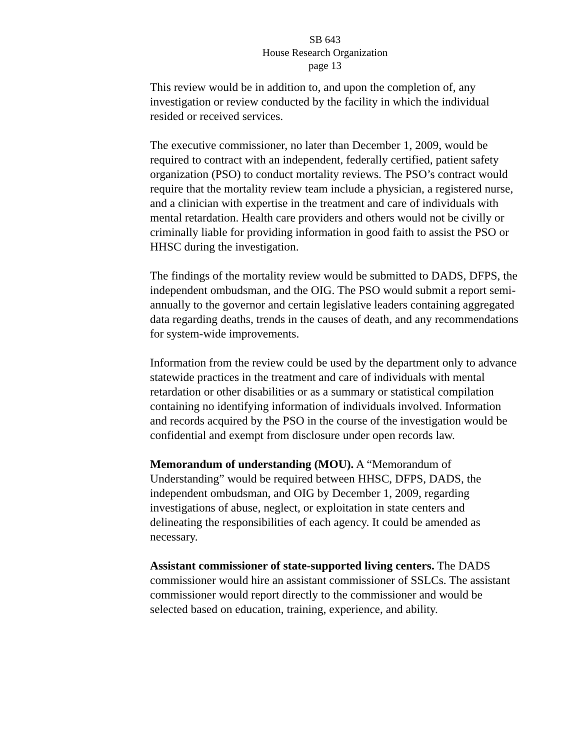SB 643
House Research Organization
page 13
This review would be in addition to, and upon the completion of, any investigation or review conducted by the facility in which the individual resided or received services.
The executive commissioner, no later than December 1, 2009, would be required to contract with an independent, federally certified, patient safety organization (PSO) to conduct mortality reviews. The PSO’s contract would require that the mortality review team include a physician, a registered nurse, and a clinician with expertise in the treatment and care of individuals with mental retardation. Health care providers and others would not be civilly or criminally liable for providing information in good faith to assist the PSO or HHSC during the investigation.
The findings of the mortality review would be submitted to DADS, DFPS, the independent ombudsman, and the OIG. The PSO would submit a report semi-annually to the governor and certain legislative leaders containing aggregated data regarding deaths, trends in the causes of death, and any recommendations for system-wide improvements.
Information from the review could be used by the department only to advance statewide practices in the treatment and care of individuals with mental retardation or other disabilities or as a summary or statistical compilation containing no identifying information of individuals involved. Information and records acquired by the PSO in the course of the investigation would be confidential and exempt from disclosure under open records law.
Memorandum of understanding (MOU). A “Memorandum of Understanding” would be required between HHSC, DFPS, DADS, the independent ombudsman, and OIG by December 1, 2009, regarding investigations of abuse, neglect, or exploitation in state centers and delineating the responsibilities of each agency. It could be amended as necessary.
Assistant commissioner of state-supported living centers. The DADS commissioner would hire an assistant commissioner of SSLCs. The assistant commissioner would report directly to the commissioner and would be selected based on education, training, experience, and ability.